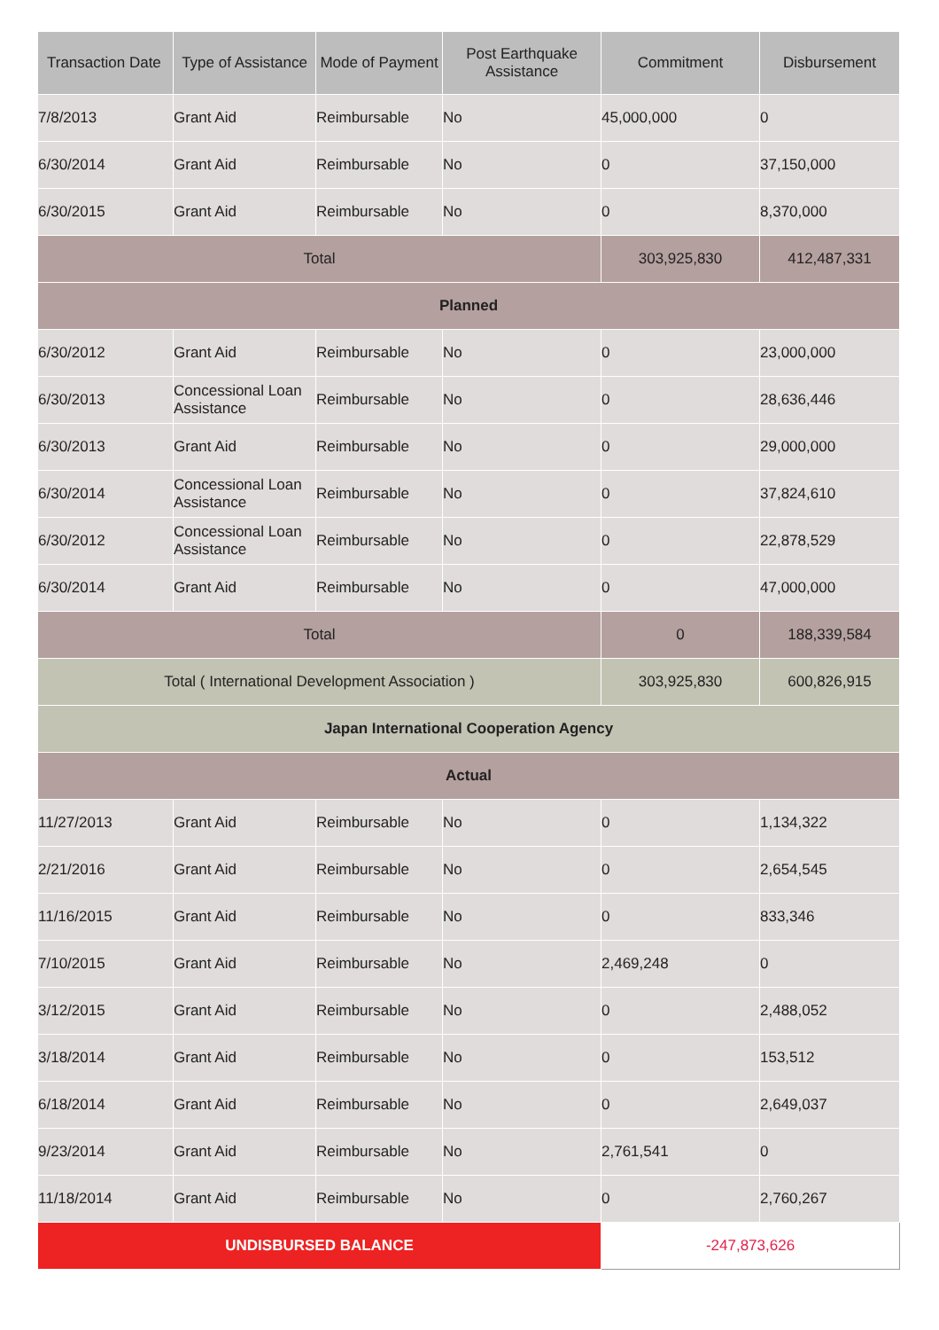| Transaction Date | Type of Assistance | Mode of Payment | Post Earthquake Assistance | Commitment | Disbursement |
| --- | --- | --- | --- | --- | --- |
| 7/8/2013 | Grant Aid | Reimbursable | No | 45,000,000 | 0 |
| 6/30/2014 | Grant Aid | Reimbursable | No | 0 | 37,150,000 |
| 6/30/2015 | Grant Aid | Reimbursable | No | 0 | 8,370,000 |
| Total | | | | 303,925,830 | 412,487,331 |
| Planned | | | | | |
| 6/30/2012 | Grant Aid | Reimbursable | No | 0 | 23,000,000 |
| 6/30/2013 | Concessional Loan Assistance | Reimbursable | No | 0 | 28,636,446 |
| 6/30/2013 | Grant Aid | Reimbursable | No | 0 | 29,000,000 |
| 6/30/2014 | Concessional Loan Assistance | Reimbursable | No | 0 | 37,824,610 |
| 6/30/2012 | Concessional Loan Assistance | Reimbursable | No | 0 | 22,878,529 |
| 6/30/2014 | Grant Aid | Reimbursable | No | 0 | 47,000,000 |
| Total | | | | 0 | 188,339,584 |
| Total ( International Development Association ) | | | | 303,925,830 | 600,826,915 |
| Japan International Cooperation Agency | | | | | |
| Actual | | | | | |
| 11/27/2013 | Grant Aid | Reimbursable | No | 0 | 1,134,322 |
| 2/21/2016 | Grant Aid | Reimbursable | No | 0 | 2,654,545 |
| 11/16/2015 | Grant Aid | Reimbursable | No | 0 | 833,346 |
| 7/10/2015 | Grant Aid | Reimbursable | No | 2,469,248 | 0 |
| 3/12/2015 | Grant Aid | Reimbursable | No | 0 | 2,488,052 |
| 3/18/2014 | Grant Aid | Reimbursable | No | 0 | 153,512 |
| 6/18/2014 | Grant Aid | Reimbursable | No | 0 | 2,649,037 |
| 9/23/2014 | Grant Aid | Reimbursable | No | 2,761,541 | 0 |
| 11/18/2014 | Grant Aid | Reimbursable | No | 0 | 2,760,267 |
| UNDISBURSED BALANCE | | | | -247,873,626 | |